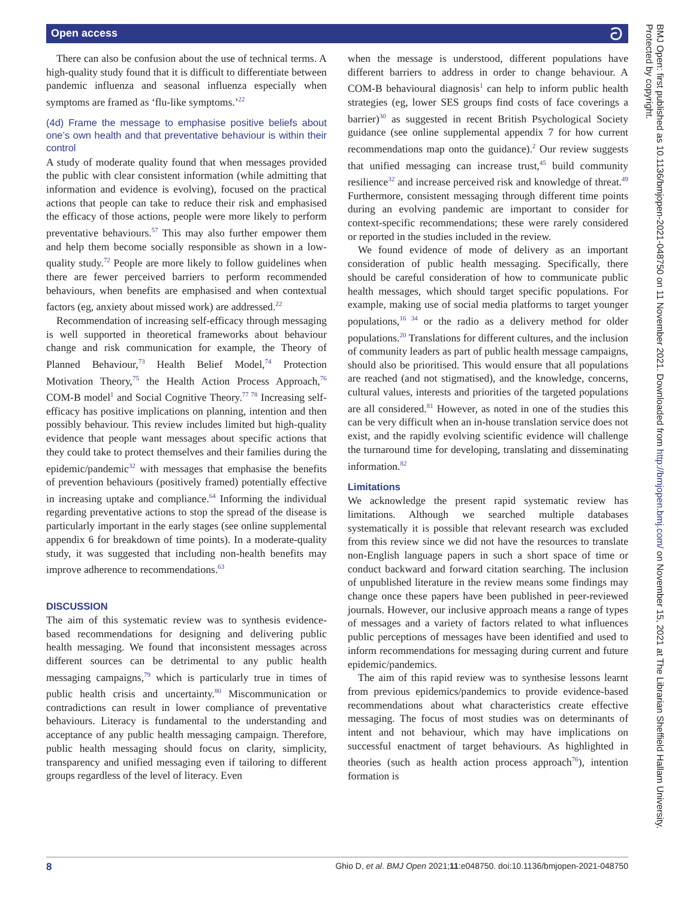Open access ට
There can also be confusion about the use of technical terms. A high-quality study found that it is difficult to differentiate between pandemic influenza and seasonal influenza especially when symptoms are framed as ‘flu-like symptoms.’<sup>22</sup>
(4d) Frame the message to emphasise positive beliefs about one’s own health and that preventative behaviour is within their control
A study of moderate quality found that when messages provided the public with clear consistent information (while admitting that information and evidence is evolving), focused on the practical actions that people can take to reduce their risk and emphasised the efficacy of those actions, people were more likely to perform preventative behaviours.<sup>57</sup> This may also further empower them and help them become socially responsible as shown in a low-quality study.<sup>72</sup> People are more likely to follow guidelines when there are fewer perceived barriers to perform recommended behaviours, when benefits are emphasised and when contextual factors (eg, anxiety about missed work) are addressed.<sup>22</sup>
Recommendation of increasing self-efficacy through messaging is well supported in theoretical frameworks about behaviour change and risk communication for example, the Theory of Planned Behaviour,<sup>73</sup> Health Belief Model,<sup>74</sup> Protection Motivation Theory,<sup>75</sup> the Health Action Process Approach,<sup>76</sup> COM-B model<sup>1</sup> and Social Cognitive Theory.<sup>77 78</sup> Increasing self-efficacy has positive implications on planning, intention and then possibly behaviour. This review includes limited but high-quality evidence that people want messages about specific actions that they could take to protect themselves and their families during the epidemic/pandemic<sup>32</sup> with messages that emphasise the benefits of prevention behaviours (positively framed) potentially effective in increasing uptake and compliance.<sup>64</sup> Informing the individual regarding preventative actions to stop the spread of the disease is particularly important in the early stages (see online supplemental appendix 6 for breakdown of time points). In a moderate-quality study, it was suggested that including non-health benefits may improve adherence to recommendations.<sup>63</sup>
DISCUSSION
The aim of this systematic review was to synthesis evidence-based recommendations for designing and delivering public health messaging. We found that inconsistent messages across different sources can be detrimental to any public health messaging campaigns,<sup>79</sup> which is particularly true in times of public health crisis and uncertainty.<sup>80</sup> Miscommunication or contradictions can result in lower compliance of preventative behaviours. Literacy is fundamental to the understanding and acceptance of any public health messaging campaign. Therefore, public health messaging should focus on clarity, simplicity, transparency and unified messaging even if tailoring to different groups regardless of the level of literacy. Even
when the message is understood, different populations have different barriers to address in order to change behaviour. A COM-B behavioural diagnosis<sup>1</sup> can help to inform public health strategies (eg, lower SES groups find costs of face coverings a barrier)<sup>30</sup> as suggested in recent British Psychological Society guidance (see online supplemental appendix 7 for how current recommendations map onto the guidance).<sup>2</sup> Our review suggests that unified messaging can increase trust,<sup>45</sup> build community resilience<sup>32</sup> and increase perceived risk and knowledge of threat.<sup>49</sup> Furthermore, consistent messaging through different time points during an evolving pandemic are important to consider for context-specific recommendations; these were rarely considered or reported in the studies included in the review.
We found evidence of mode of delivery as an important consideration of public health messaging. Specifically, there should be careful consideration of how to communicate public health messages, which should target specific populations. For example, making use of social media platforms to target younger populations,<sup>16 34</sup> or the radio as a delivery method for older populations.<sup>20</sup> Translations for different cultures, and the inclusion of community leaders as part of public health message campaigns, should also be prioritised. This would ensure that all populations are reached (and not stigmatised), and the knowledge, concerns, cultural values, interests and priorities of the targeted populations are all considered.<sup>81</sup> However, as noted in one of the studies this can be very difficult when an in-house translation service does not exist, and the rapidly evolving scientific evidence will challenge the turnaround time for developing, translating and disseminating information.<sup>82</sup>
Limitations
We acknowledge the present rapid systematic review has limitations. Although we searched multiple databases systematically it is possible that relevant research was excluded from this review since we did not have the resources to translate non-English language papers in such a short space of time or conduct backward and forward citation searching. The inclusion of unpublished literature in the review means some findings may change once these papers have been published in peer-reviewed journals. However, our inclusive approach means a range of types of messages and a variety of factors related to what influences public perceptions of messages have been identified and used to inform recommendations for messaging during current and future epidemic/pandemics.
The aim of this rapid review was to synthesise lessons learnt from previous epidemics/pandemics to provide evidence-based recommendations about what characteristics create effective messaging. The focus of most studies was on determinants of intent and not behaviour, which may have implications on successful enactment of target behaviours. As highlighted in theories (such as health action process approach<sup>76</sup>), intention formation is
BMJ Open: first published as 10.1136/bmjopen-2021-048750 on 11 November 2021. Downloaded from http://bmjopen.bmj.com/ on November 15, 2021 at The Librarian Sheffield Hallam University. Protected by copyright.
8 Ghio D, et al. BMJ Open 2021;11:e048750. doi:10.1136/bmjopen-2021-048750